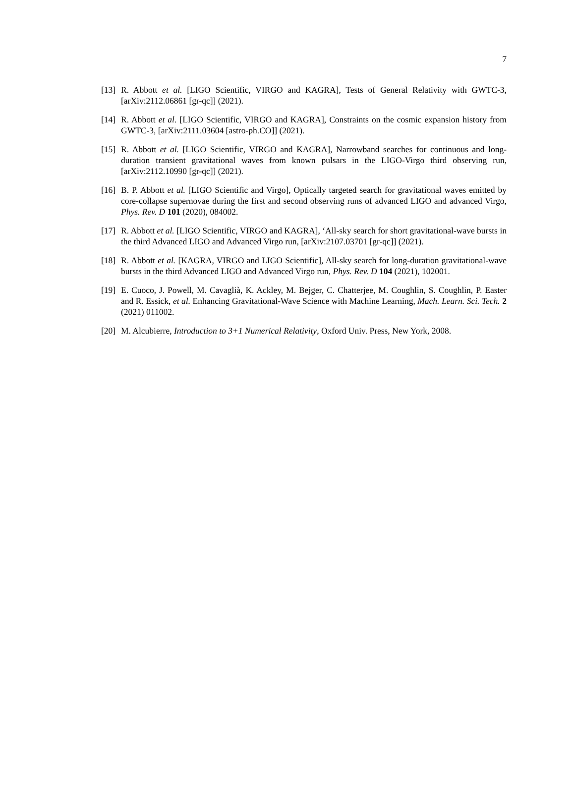7
[13] R. Abbott et al. [LIGO Scientific, VIRGO and KAGRA], Tests of General Relativity with GWTC-3, [arXiv:2112.06861 [gr-qc]] (2021).
[14] R. Abbott et al. [LIGO Scientific, VIRGO and KAGRA], Constraints on the cosmic expansion history from GWTC-3, [arXiv:2111.03604 [astro-ph.CO]] (2021).
[15] R. Abbott et al. [LIGO Scientific, VIRGO and KAGRA], Narrowband searches for continuous and long-duration transient gravitational waves from known pulsars in the LIGO-Virgo third observing run, [arXiv:2112.10990 [gr-qc]] (2021).
[16] B. P. Abbott et al. [LIGO Scientific and Virgo], Optically targeted search for gravitational waves emitted by core-collapse supernovae during the first and second observing runs of advanced LIGO and advanced Virgo, Phys. Rev. D 101 (2020), 084002.
[17] R. Abbott et al. [LIGO Scientific, VIRGO and KAGRA], ‘All-sky search for short gravitational-wave bursts in the third Advanced LIGO and Advanced Virgo run, [arXiv:2107.03701 [gr-qc]] (2021).
[18] R. Abbott et al. [KAGRA, VIRGO and LIGO Scientific], All-sky search for long-duration gravitational-wave bursts in the third Advanced LIGO and Advanced Virgo run, Phys. Rev. D 104 (2021), 102001.
[19] E. Cuoco, J. Powell, M. Cavaglià, K. Ackley, M. Bejger, C. Chatterjee, M. Coughlin, S. Coughlin, P. Easter and R. Essick, et al. Enhancing Gravitational-Wave Science with Machine Learning, Mach. Learn. Sci. Tech. 2 (2021) 011002.
[20] M. Alcubierre, Introduction to 3+1 Numerical Relativity, Oxford Univ. Press, New York, 2008.